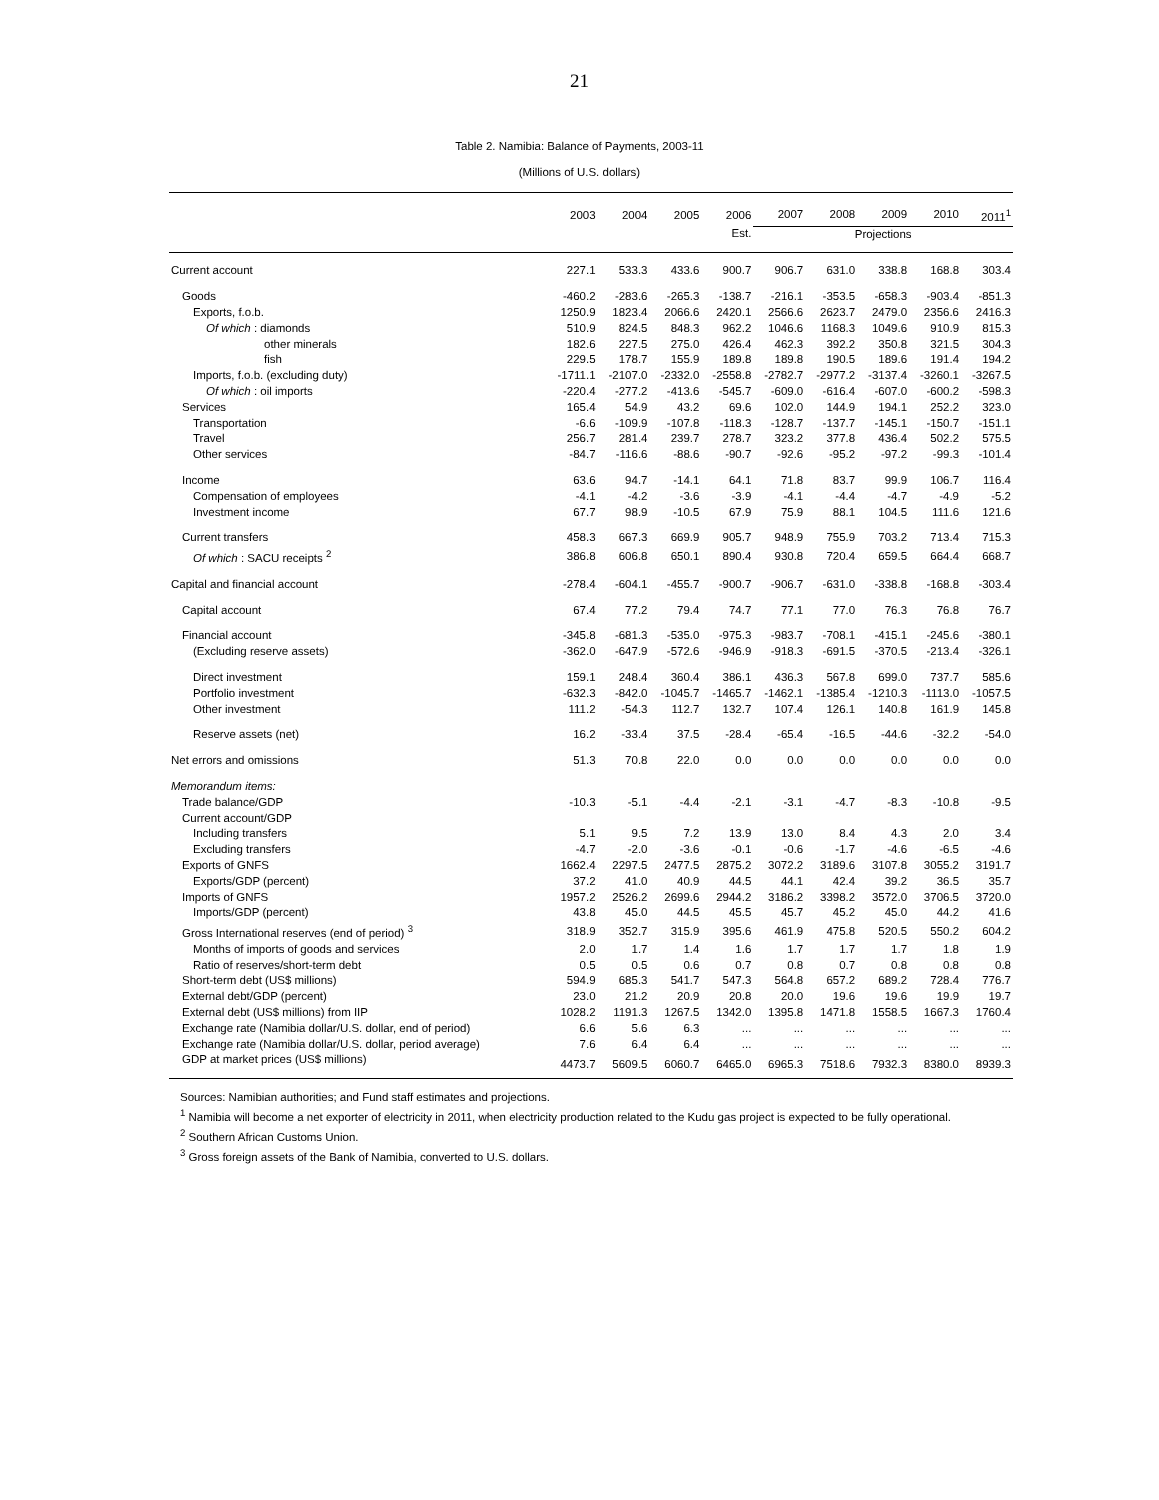21
Table 2. Namibia: Balance of Payments, 2003-11
(Millions of U.S. dollars)
| | 2003 | 2004 | 2005 | 2006 | 2007 | 2008 | 2009 | 2010 | 2011<sup>1</sup> |
| --- | --- | --- | --- | --- | --- | --- | --- | --- | --- |
| | | | | Est. | Projections | | | | |
| Current account | 227.1 | 533.3 | 433.6 | 900.7 | 906.7 | 631.0 | 338.8 | 168.8 | 303.4 |
| Goods | -460.2 | -283.6 | -265.3 | -138.7 | -216.1 | -353.5 | -658.3 | -903.4 | -851.3 |
| Exports, f.o.b. | 1250.9 | 1823.4 | 2066.6 | 2420.1 | 2566.6 | 2623.7 | 2479.0 | 2356.6 | 2416.3 |
| Of which : diamonds | 510.9 | 824.5 | 848.3 | 962.2 | 1046.6 | 1168.3 | 1049.6 | 910.9 | 815.3 |
| other minerals | 182.6 | 227.5 | 275.0 | 426.4 | 462.3 | 392.2 | 350.8 | 321.5 | 304.3 |
| fish | 229.5 | 178.7 | 155.9 | 189.8 | 189.8 | 190.5 | 189.6 | 191.4 | 194.2 |
| Imports, f.o.b. (excluding duty) | -1711.1 | -2107.0 | -2332.0 | -2558.8 | -2782.7 | -2977.2 | -3137.4 | -3260.1 | -3267.5 |
| Of which : oil imports | -220.4 | -277.2 | -413.6 | -545.7 | -609.0 | -616.4 | -607.0 | -600.2 | -598.3 |
| Services | 165.4 | 54.9 | 43.2 | 69.6 | 102.0 | 144.9 | 194.1 | 252.2 | 323.0 |
| Transportation | -6.6 | -109.9 | -107.8 | -118.3 | -128.7 | -137.7 | -145.1 | -150.7 | -151.1 |
| Travel | 256.7 | 281.4 | 239.7 | 278.7 | 323.2 | 377.8 | 436.4 | 502.2 | 575.5 |
| Other services | -84.7 | -116.6 | -88.6 | -90.7 | -92.6 | -95.2 | -97.2 | -99.3 | -101.4 |
| Income | 63.6 | 94.7 | -14.1 | 64.1 | 71.8 | 83.7 | 99.9 | 106.7 | 116.4 |
| Compensation of employees | -4.1 | -4.2 | -3.6 | -3.9 | -4.1 | -4.4 | -4.7 | -4.9 | -5.2 |
| Investment income | 67.7 | 98.9 | -10.5 | 67.9 | 75.9 | 88.1 | 104.5 | 111.6 | 121.6 |
| Current transfers | 458.3 | 667.3 | 669.9 | 905.7 | 948.9 | 755.9 | 703.2 | 713.4 | 715.3 |
| Of which : SACU receipts <sup>2</sup> | 386.8 | 606.8 | 650.1 | 890.4 | 930.8 | 720.4 | 659.5 | 664.4 | 668.7 |
| Capital and financial account | -278.4 | -604.1 | -455.7 | -900.7 | -906.7 | -631.0 | -338.8 | -168.8 | -303.4 |
| Capital account | 67.4 | 77.2 | 79.4 | 74.7 | 77.1 | 77.0 | 76.3 | 76.8 | 76.7 |
| Financial account | -345.8 | -681.3 | -535.0 | -975.3 | -983.7 | -708.1 | -415.1 | -245.6 | -380.1 |
| (Excluding reserve assets) | -362.0 | -647.9 | -572.6 | -946.9 | -918.3 | -691.5 | -370.5 | -213.4 | -326.1 |
| Direct investment | 159.1 | 248.4 | 360.4 | 386.1 | 436.3 | 567.8 | 699.0 | 737.7 | 585.6 |
| Portfolio investment | -632.3 | -842.0 | -1045.7 | -1465.7 | -1462.1 | -1385.4 | -1210.3 | -1113.0 | -1057.5 |
| Other investment | 111.2 | -54.3 | 112.7 | 132.7 | 107.4 | 126.1 | 140.8 | 161.9 | 145.8 |
| Reserve assets (net) | 16.2 | -33.4 | 37.5 | -28.4 | -65.4 | -16.5 | -44.6 | -32.2 | -54.0 |
| Net errors and omissions | 51.3 | 70.8 | 22.0 | 0.0 | 0.0 | 0.0 | 0.0 | 0.0 | 0.0 |
| Memorandum items: | | | | | | | | | |
| Trade balance/GDP | -10.3 | -5.1 | -4.4 | -2.1 | -3.1 | -4.7 | -8.3 | -10.8 | -9.5 |
| Current account/GDP | | | | | | | | | |
| Including transfers | 5.1 | 9.5 | 7.2 | 13.9 | 13.0 | 8.4 | 4.3 | 2.0 | 3.4 |
| Excluding transfers | -4.7 | -2.0 | -3.6 | -0.1 | -0.6 | -1.7 | -4.6 | -6.5 | -4.6 |
| Exports of GNFS | 1662.4 | 2297.5 | 2477.5 | 2875.2 | 3072.2 | 3189.6 | 3107.8 | 3055.2 | 3191.7 |
| Exports/GDP (percent) | 37.2 | 41.0 | 40.9 | 44.5 | 44.1 | 42.4 | 39.2 | 36.5 | 35.7 |
| Imports of GNFS | 1957.2 | 2526.2 | 2699.6 | 2944.2 | 3186.2 | 3398.2 | 3572.0 | 3706.5 | 3720.0 |
| Imports/GDP (percent) | 43.8 | 45.0 | 44.5 | 45.5 | 45.7 | 45.2 | 45.0 | 44.2 | 41.6 |
| Gross International reserves (end of period) <sup>3</sup> | 318.9 | 352.7 | 315.9 | 395.6 | 461.9 | 475.8 | 520.5 | 550.2 | 604.2 |
| Months of imports of goods and services | 2.0 | 1.7 | 1.4 | 1.6 | 1.7 | 1.7 | 1.7 | 1.8 | 1.9 |
| Ratio of reserves/short-term debt | 0.5 | 0.5 | 0.6 | 0.7 | 0.8 | 0.7 | 0.8 | 0.8 | 0.8 |
| Short-term debt (US$ millions) | 594.9 | 685.3 | 541.7 | 547.3 | 564.8 | 657.2 | 689.2 | 728.4 | 776.7 |
| External debt/GDP (percent) | 23.0 | 21.2 | 20.9 | 20.8 | 20.0 | 19.6 | 19.6 | 19.9 | 19.7 |
| External debt (US$ millions) from IIP | 1028.2 | 1191.3 | 1267.5 | 1342.0 | 1395.8 | 1471.8 | 1558.5 | 1667.3 | 1760.4 |
| Exchange rate (Namibia dollar/U.S. dollar, end of period) | 6.6 | 5.6 | 6.3 | ... | ... | ... | ... | ... | ... |
| Exchange rate (Namibia dollar/U.S. dollar, period average) | 7.6 | 6.4 | 6.4 | ... | ... | ... | ... | ... | ... |
| GDP at market prices (US$ millions) | 4473.7 | 5609.5 | 6060.7 | 6465.0 | 6965.3 | 7518.6 | 7932.3 | 8380.0 | 8939.3 |
Sources: Namibian authorities; and Fund staff estimates and projections.
<sup>1</sup> Namibia will become a net exporter of electricity in 2011, when electricity production related to the Kudu gas project is expected to be fully operational.
<sup>2</sup> Southern African Customs Union.
<sup>3</sup> Gross foreign assets of the Bank of Namibia, converted to U.S. dollars.